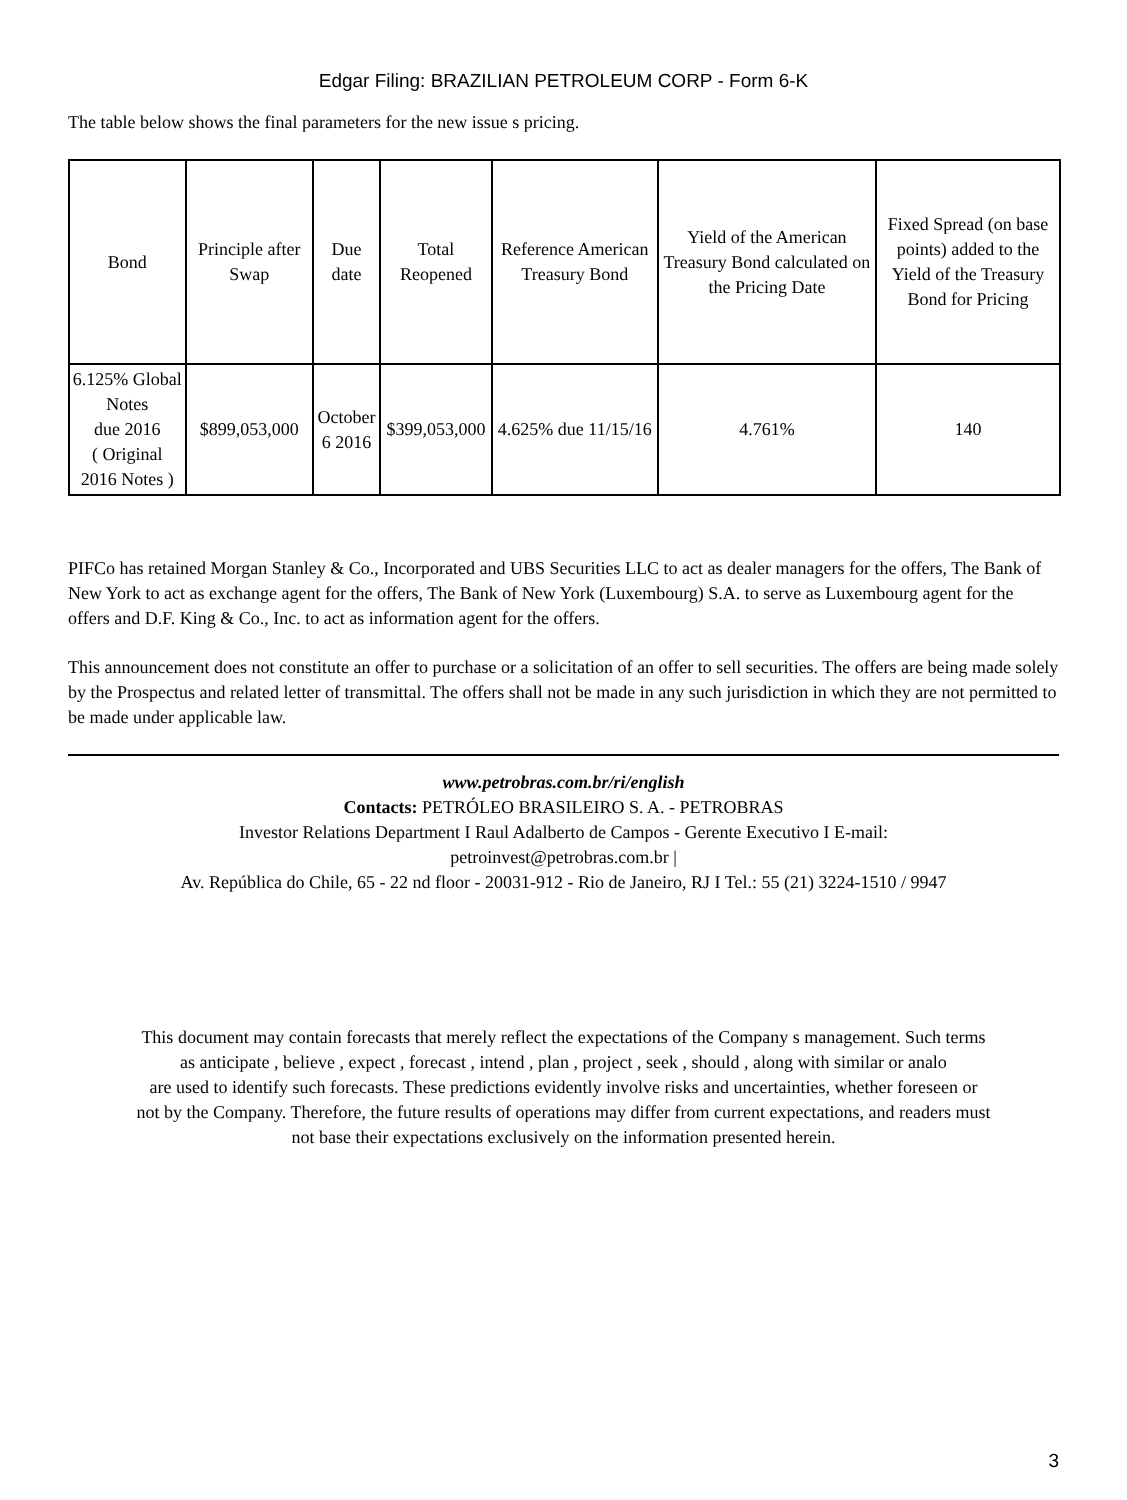Edgar Filing: BRAZILIAN PETROLEUM CORP - Form 6-K
The table below shows the final parameters for the new issue s pricing.
| Bond | Principle after Swap | Due date | Total Reopened | Reference American Treasury Bond | Yield of the American Treasury Bond calculated on the Pricing Date | Fixed Spread (on base points) added to the Yield of the Treasury Bond for Pricing |
| 6.125% Global Notes due 2016 ( Original 2016 Notes ) | $899,053,000 | October 6 2016 | $399,053,000 | 4.625% due 11/15/16 | 4.761% | 140 |
PIFCo has retained Morgan Stanley & Co., Incorporated and UBS Securities LLC to act as dealer managers for the offers, The Bank of New York to act as exchange agent for the offers, The Bank of New York (Luxembourg) S.A. to serve as Luxembourg agent for the offers and D.F. King & Co., Inc. to act as information agent for the offers.
This announcement does not constitute an offer to purchase or a solicitation of an offer to sell securities. The offers are being made solely by the Prospectus and related letter of transmittal. The offers shall not be made in any such jurisdiction in which they are not permitted to be made under applicable law.
www.petrobras.com.br/ri/english
Contacts: PETRÓLEO BRASILEIRO S. A. - PETROBRAS
Investor Relations Department I Raul Adalberto de Campos - Gerente Executivo I E-mail:
petroinvest@petrobras.com.br |
Av. República do Chile, 65 - 22 nd floor - 20031-912 - Rio de Janeiro, RJ I Tel.: 55 (21) 3224-1510 / 9947
This document may contain forecasts that merely reflect the expectations of the Company s management. Such terms
as anticipate , believe , expect , forecast , intend , plan , project , seek , should , along with similar or analo
are used to identify such forecasts. These predictions evidently involve risks and uncertainties, whether foreseen or
not by the Company. Therefore, the future results of operations may differ from current expectations, and readers must
not base their expectations exclusively on the information presented herein.
3